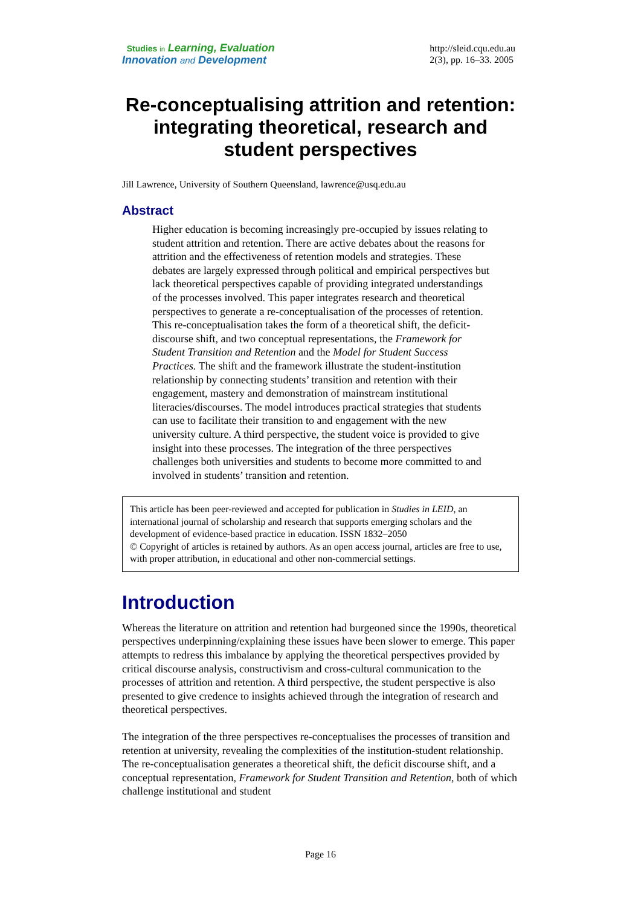Studies in Learning, Evaluation
Innovation and Development
http://sleid.cqu.edu.au
2(3), pp. 16–33. 2005
Re-conceptualising attrition and retention: integrating theoretical, research and student perspectives
Jill Lawrence, University of Southern Queensland, lawrence@usq.edu.au
Abstract
Higher education is becoming increasingly pre-occupied by issues relating to student attrition and retention. There are active debates about the reasons for attrition and the effectiveness of retention models and strategies. These debates are largely expressed through political and empirical perspectives but lack theoretical perspectives capable of providing integrated understandings of the processes involved. This paper integrates research and theoretical perspectives to generate a re-conceptualisation of the processes of retention. This re-conceptualisation takes the form of a theoretical shift, the deficit-discourse shift, and two conceptual representations, the Framework for Student Transition and Retention and the Model for Student Success Practices. The shift and the framework illustrate the student-institution relationship by connecting students’ transition and retention with their engagement, mastery and demonstration of mainstream institutional literacies/discourses. The model introduces practical strategies that students can use to facilitate their transition to and engagement with the new university culture. A third perspective, the student voice is provided to give insight into these processes. The integration of the three perspectives challenges both universities and students to become more committed to and involved in students’ transition and retention.
This article has been peer-reviewed and accepted for publication in Studies in LEID, an international journal of scholarship and research that supports emerging scholars and the development of evidence-based practice in education. ISSN 1832–2050
© Copyright of articles is retained by authors. As an open access journal, articles are free to use, with proper attribution, in educational and other non-commercial settings.
Introduction
Whereas the literature on attrition and retention had burgeoned since the 1990s, theoretical perspectives underpinning/explaining these issues have been slower to emerge. This paper attempts to redress this imbalance by applying the theoretical perspectives provided by critical discourse analysis, constructivism and cross-cultural communication to the processes of attrition and retention. A third perspective, the student perspective is also presented to give credence to insights achieved through the integration of research and theoretical perspectives.
The integration of the three perspectives re-conceptualises the processes of transition and retention at university, revealing the complexities of the institution-student relationship. The re-conceptualisation generates a theoretical shift, the deficit discourse shift, and a conceptual representation, Framework for Student Transition and Retention, both of which challenge institutional and student
Page 16